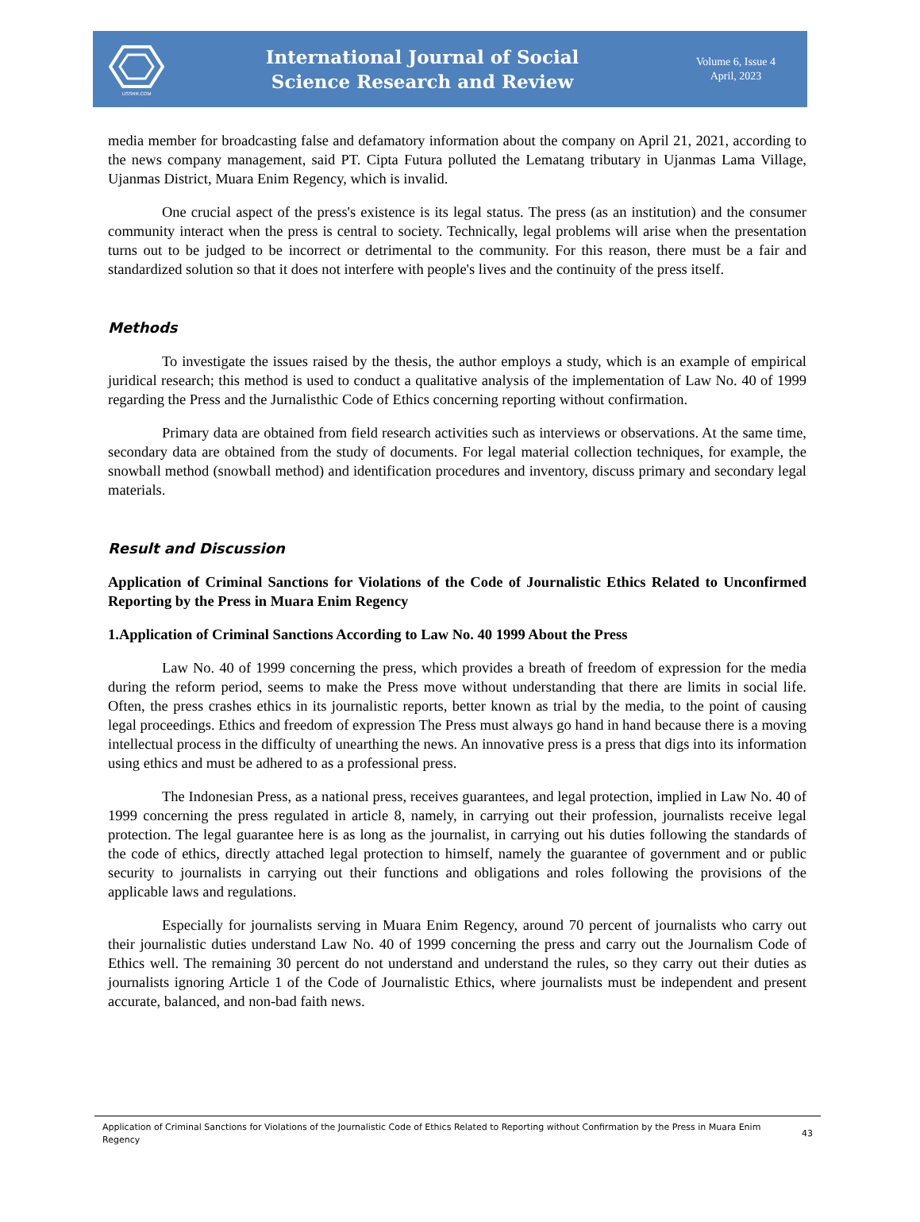IJSSRR.COM
International Journal of Social
Science Research and Review
Volume 6, Issue 4
April, 2023
media member for broadcasting false and defamatory information about the company on April 21, 2021, according to the news company management, said PT. Cipta Futura polluted the Lematang tributary in Ujanmas Lama Village, Ujanmas District, Muara Enim Regency, which is invalid.
One crucial aspect of the press's existence is its legal status. The press (as an institution) and the consumer community interact when the press is central to society. Technically, legal problems will arise when the presentation turns out to be judged to be incorrect or detrimental to the community. For this reason, there must be a fair and standardized solution so that it does not interfere with people's lives and the continuity of the press itself.
Methods
To investigate the issues raised by the thesis, the author employs a study, which is an example of empirical juridical research; this method is used to conduct a qualitative analysis of the implementation of Law No. 40 of 1999 regarding the Press and the Jurnalisthic Code of Ethics concerning reporting without confirmation.
Primary data are obtained from field research activities such as interviews or observations. At the same time, secondary data are obtained from the study of documents. For legal material collection techniques, for example, the snowball method (snowball method) and identification procedures and inventory, discuss primary and secondary legal materials.
Result and Discussion
Application of Criminal Sanctions for Violations of the Code of Journalistic Ethics Related to Unconfirmed Reporting by the Press in Muara Enim Regency
1.Application of Criminal Sanctions According to Law No. 40 1999 About the Press
Law No. 40 of 1999 concerning the press, which provides a breath of freedom of expression for the media during the reform period, seems to make the Press move without understanding that there are limits in social life. Often, the press crashes ethics in its journalistic reports, better known as trial by the media, to the point of causing legal proceedings. Ethics and freedom of expression The Press must always go hand in hand because there is a moving intellectual process in the difficulty of unearthing the news. An innovative press is a press that digs into its information using ethics and must be adhered to as a professional press.
The Indonesian Press, as a national press, receives guarantees, and legal protection, implied in Law No. 40 of 1999 concerning the press regulated in article 8, namely, in carrying out their profession, journalists receive legal protection. The legal guarantee here is as long as the journalist, in carrying out his duties following the standards of the code of ethics, directly attached legal protection to himself, namely the guarantee of government and or public security to journalists in carrying out their functions and obligations and roles following the provisions of the applicable laws and regulations.
Especially for journalists serving in Muara Enim Regency, around 70 percent of journalists who carry out their journalistic duties understand Law No. 40 of 1999 concerning the press and carry out the Journalism Code of Ethics well. The remaining 30 percent do not understand and understand the rules, so they carry out their duties as journalists ignoring Article 1 of the Code of Journalistic Ethics, where journalists must be independent and present accurate, balanced, and non-bad faith news.
Application of Criminal Sanctions for Violations of the Journalistic Code of Ethics Related to Reporting without Confirmation by the Press in Muara Enim Regency 43